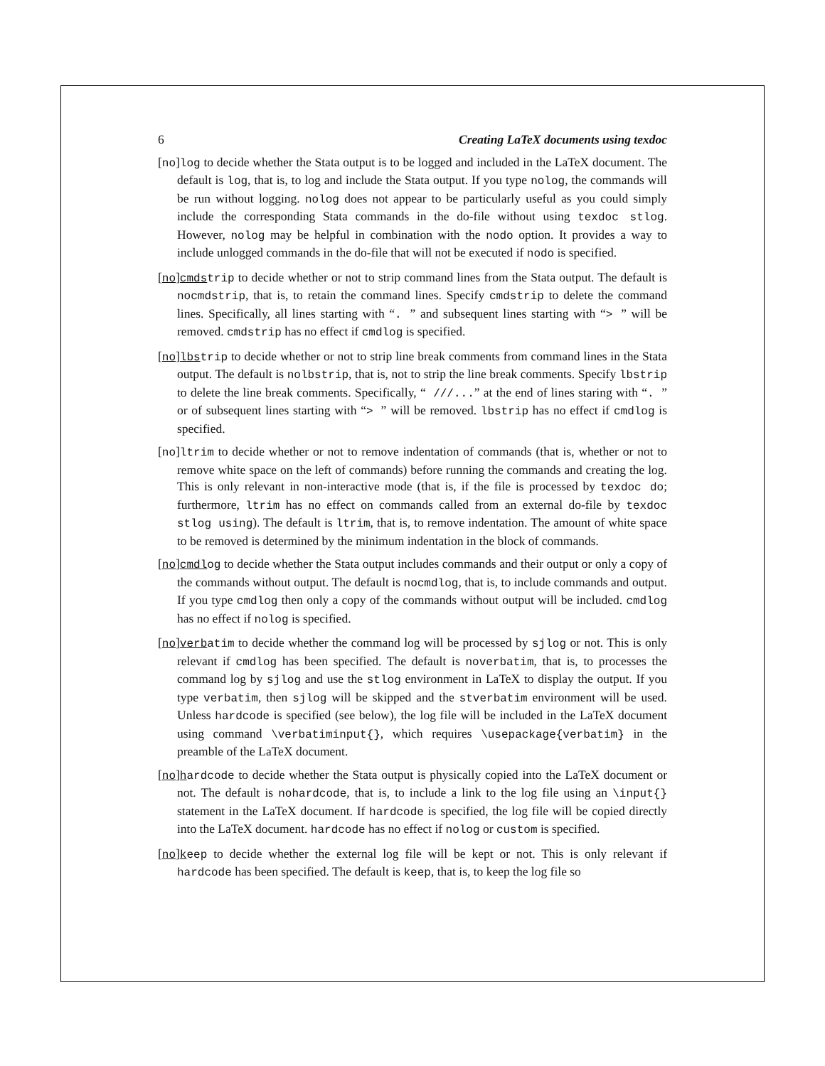6 Creating LaTeX documents using texdoc
[no]log to decide whether the Stata output is to be logged and included in the LaTeX document. The default is log, that is, to log and include the Stata output. If you type nolog, the commands will be run without logging. nolog does not appear to be particularly useful as you could simply include the corresponding Stata commands in the do-file without using texdoc stlog. However, nolog may be helpful in combination with the nodo option. It provides a way to include unlogged commands in the do-file that will not be executed if nodo is specified.
[no]cmdstrip to decide whether or not to strip command lines from the Stata output. The default is nocmdstrip, that is, to retain the command lines. Specify cmdstrip to delete the command lines. Specifically, all lines starting with “. ” and subsequent lines starting with “> ” will be removed. cmdstrip has no effect if cmdlog is specified.
[no]lbstrip to decide whether or not to strip line break comments from command lines in the Stata output. The default is nolbstrip, that is, not to strip the line break comments. Specify lbstrip to delete the line break comments. Specifically, “ ///...” at the end of lines staring with “. ” or of subsequent lines starting with “> ” will be removed. lbstrip has no effect if cmdlog is specified.
[no]ltrim to decide whether or not to remove indentation of commands (that is, whether or not to remove white space on the left of commands) before running the commands and creating the log. This is only relevant in non-interactive mode (that is, if the file is processed by texdoc do; furthermore, ltrim has no effect on commands called from an external do-file by texdoc stlog using). The default is ltrim, that is, to remove indentation. The amount of white space to be removed is determined by the minimum indentation in the block of commands.
[no]cmdlog to decide whether the Stata output includes commands and their output or only a copy of the commands without output. The default is nocmdlog, that is, to include commands and output. If you type cmdlog then only a copy of the commands without output will be included. cmdlog has no effect if nolog is specified.
[no]verbatim to decide whether the command log will be processed by sjlog or not. This is only relevant if cmdlog has been specified. The default is noverbatim, that is, to processes the command log by sjlog and use the stlog environment in LaTeX to display the output. If you type verbatim, then sjlog will be skipped and the stverbatim environment will be used. Unless hardcode is specified (see below), the log file will be included in the LaTeX document using command \verbatiminput{}, which requires \usepackage{verbatim} in the preamble of the LaTeX document.
[no]hardcode to decide whether the Stata output is physically copied into the LaTeX document or not. The default is nohardcode, that is, to include a link to the log file using an \input{} statement in the LaTeX document. If hardcode is specified, the log file will be copied directly into the LaTeX document. hardcode has no effect if nolog or custom is specified.
[no]keep to decide whether the external log file will be kept or not. This is only relevant if hardcode has been specified. The default is keep, that is, to keep the log file so